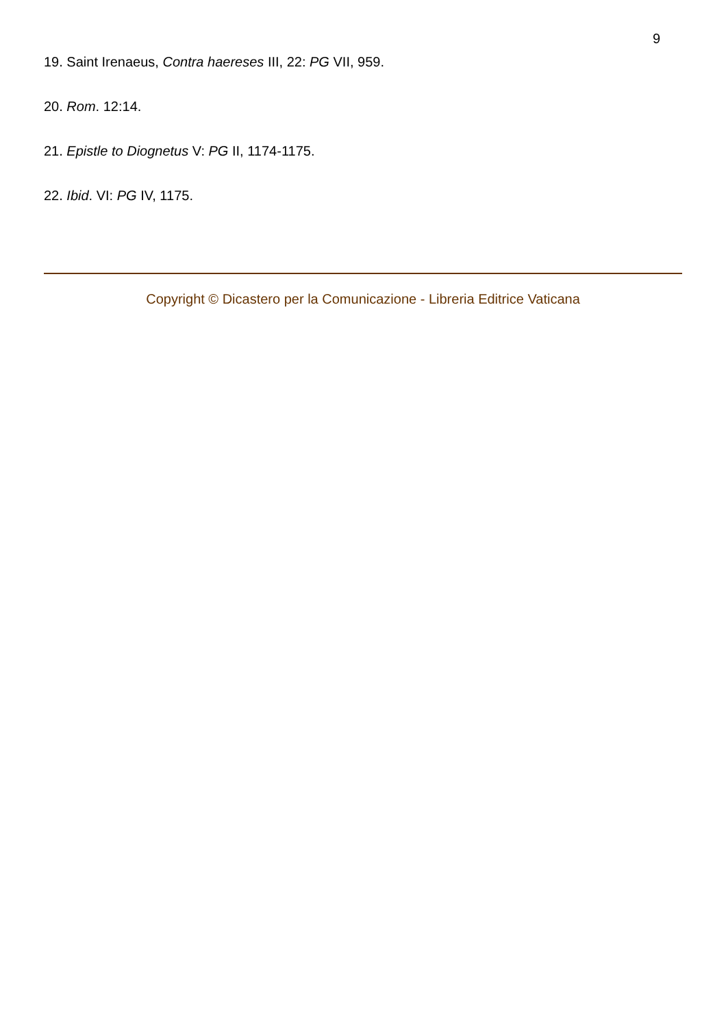9
19. Saint Irenaeus, Contra haereses III, 22: PG VII, 959.
20. Rom. 12:14.
21. Epistle to Diognetus V: PG II, 1174-1175.
22. Ibid. VI: PG IV, 1175.
Copyright © Dicastero per la Comunicazione - Libreria Editrice Vaticana